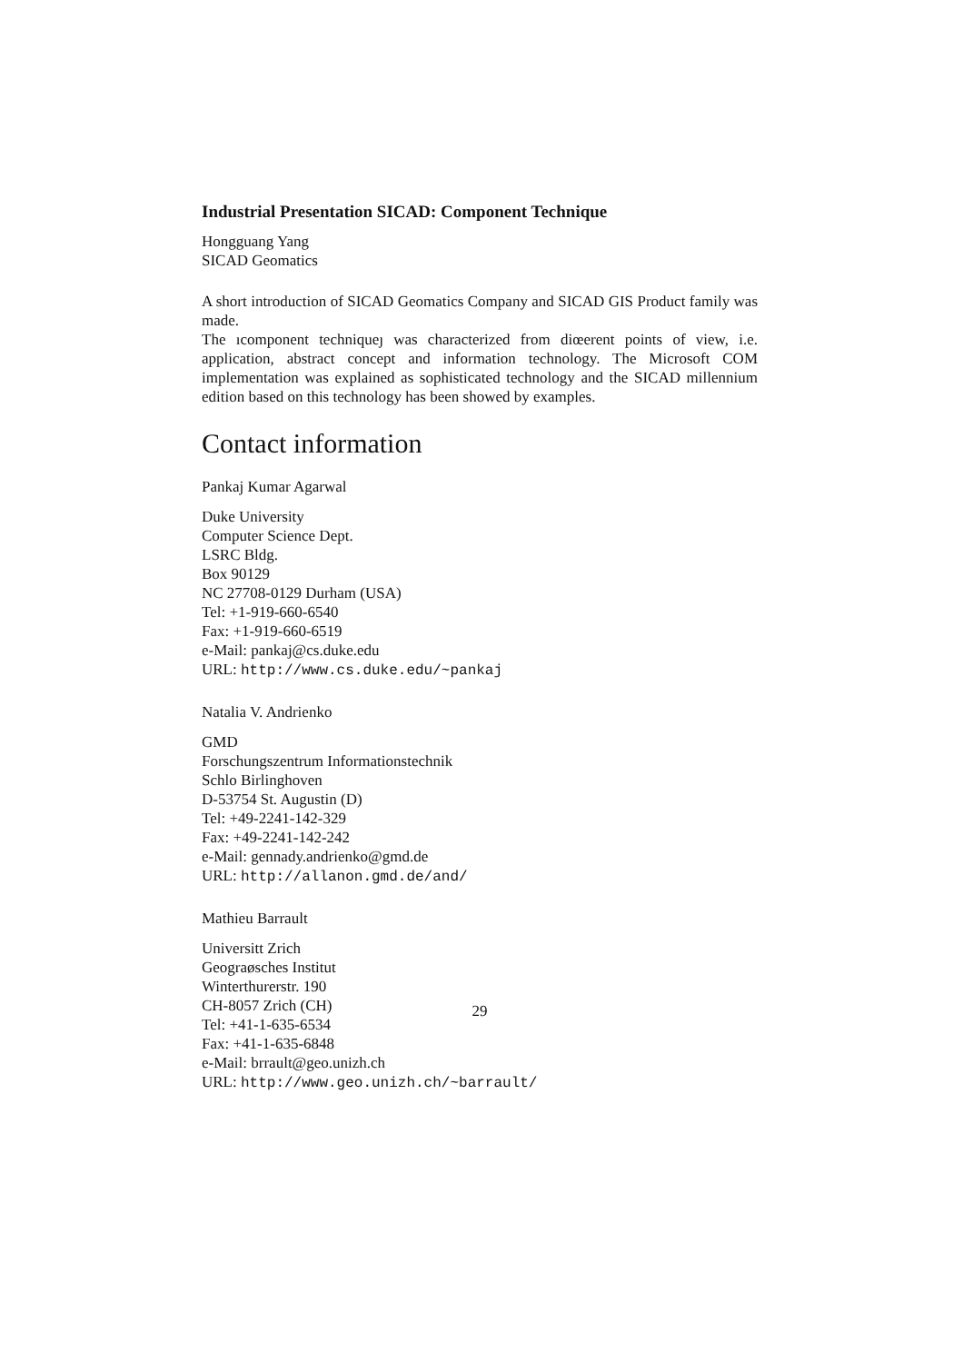Industrial Presentation SICAD: Component Technique
Hongguang Yang
SICAD Geomatics
A short introduction of SICAD Geomatics Company and SICAD GIS Product family was made.
The ıcomponent techniqueȷ was characterized from diœerent points of view, i.e. application, abstract concept and information technology. The Microsoft COM implementation was explained as sophisticated technology and the SICAD millennium edition based on this technology has been showed by examples.
Contact information
Pankaj Kumar Agarwal
Duke University
Computer Science Dept.
LSRC Bldg.
Box 90129
NC 27708-0129 Durham (USA)
Tel: +1-919-660-6540
Fax: +1-919-660-6519
e-Mail: pankaj@cs.duke.edu
URL: http://www.cs.duke.edu/~pankaj
Natalia V. Andrienko
GMD
Forschungszentrum Informationstechnik
Schlo Birlinghoven
D-53754 St. Augustin (D)
Tel: +49-2241-142-329
Fax: +49-2241-142-242
e-Mail: gennady.andrienko@gmd.de
URL: http://allanon.gmd.de/and/
Mathieu Barrault
Universitt Zrich
Geograøsches Institut
Winterthurerstr. 190
CH-8057 Zrich (CH)
Tel: +41-1-635-6534
Fax: +41-1-635-6848
e-Mail: brrault@geo.unizh.ch
URL: http://www.geo.unizh.ch/~barrault/
29